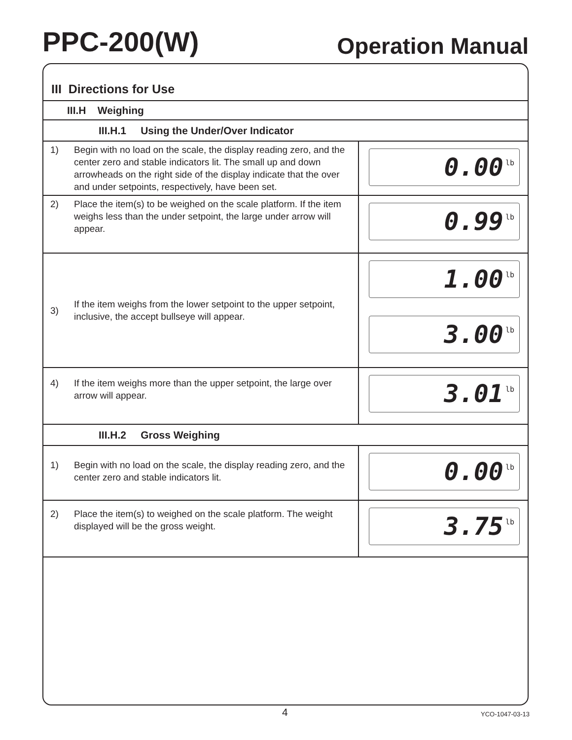PPC-200(W)
Operation Manual
| III Directions for Use | | |
| III.H Weighing | | |
| III.H.1 Using the Under/Over Indicator | | |
| 1) | Begin with no load on the scale, the display reading zero, and the center zero and stable indicators lit. The small up and down arrowheads on the right side of the display indicate that the over and under setpoints, respectively, have been set. | 0.00 lb |
| 2) | Place the item(s) to be weighed on the scale platform. If the item weighs less than the under setpoint, the large under arrow will appear. | 0.99 lb |
| 3) | If the item weighs from the lower setpoint to the upper setpoint, inclusive, the accept bullseye will appear. | 1.00 lb 3.00 lb |
| 4) | If the item weighs more than the upper setpoint, the large over arrow will appear. | 3.01 lb |
| III.H.2 Gross Weighing | | |
| 1) | Begin with no load on the scale, the display reading zero, and the center zero and stable indicators lit. | 0.00 lb |
| 2) | Place the item(s) to weighed on the scale platform. The weight displayed will be the gross weight. | 3.75 lb |
4 YCO-1047-03-13